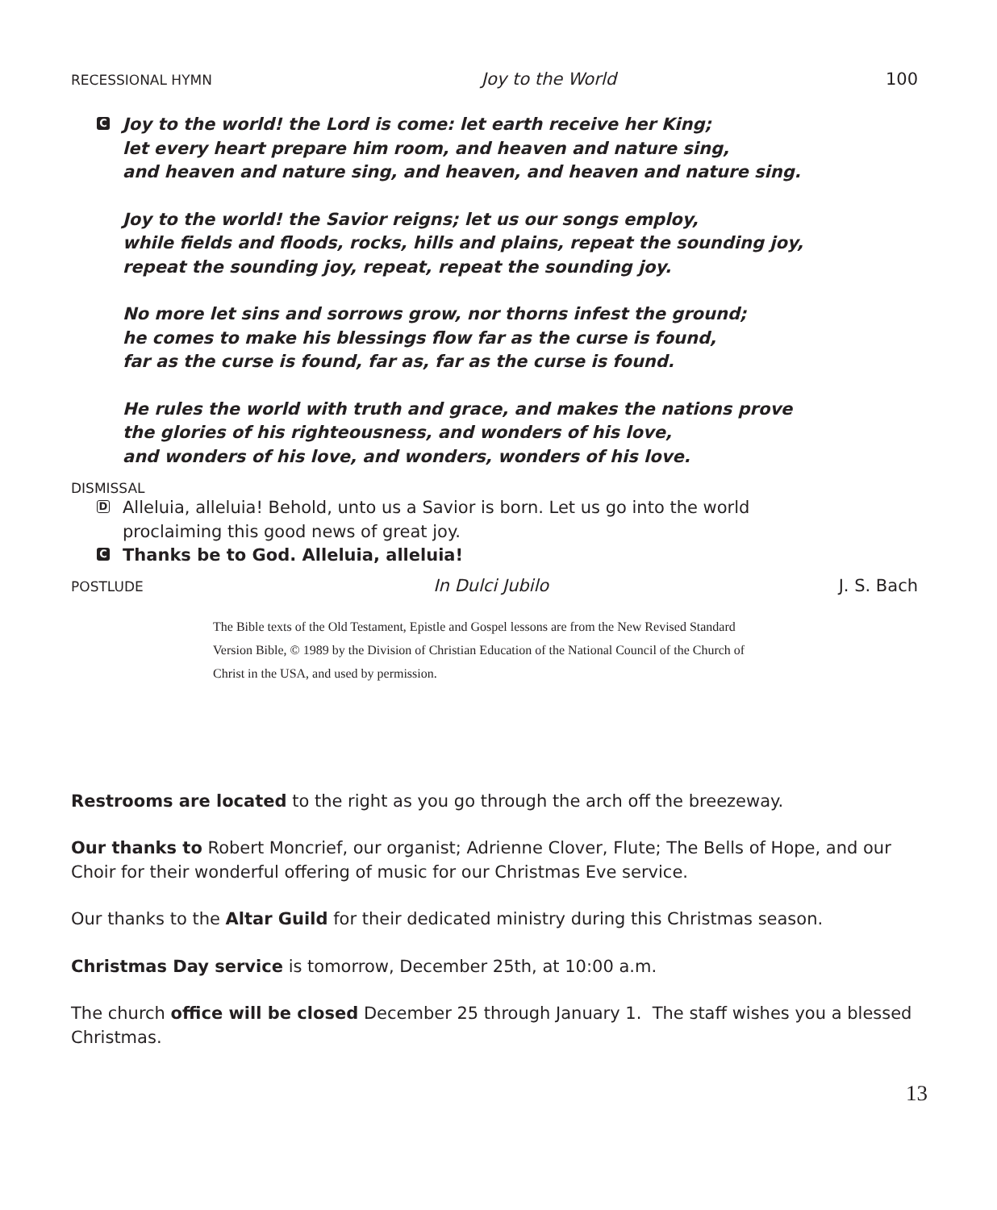RECESSIONAL HYMN Joy to the World 100
C
Joy to the world! the Lord is come: let earth receive her King;
let every heart prepare him room, and heaven and nature sing,
and heaven and nature sing, and heaven, and heaven and nature sing.
Joy to the world! the Savior reigns; let us our songs employ,
while fields and floods, rocks, hills and plains, repeat the sounding joy,
repeat the sounding joy, repeat, repeat the sounding joy.
No more let sins and sorrows grow, nor thorns infest the ground;
he comes to make his blessings flow far as the curse is found,
far as the curse is found, far as, far as the curse is found.
He rules the world with truth and grace, and makes the nations prove
the glories of his righteousness, and wonders of his love,
and wonders of his love, and wonders, wonders of his love.
DISMISSAL
D Alleluia, alleluia! Behold, unto us a Savior is born. Let us go into the world
proclaiming this good news of great joy.
C Thanks be to God. Alleluia, alleluia!
POSTLUDE In Dulci Jubilo J. S. Bach
The Bible texts of the Old Testament, Epistle and Gospel lessons are from the New Revised Standard Version Bible, © 1989 by the Division of Christian Education of the National Council of the Church of Christ in the USA, and used by permission.
Restrooms are located to the right as you go through the arch off the breezeway.
Our thanks to Robert Moncrief, our organist; Adrienne Clover, Flute; The Bells of Hope, and our Choir for their wonderful offering of music for our Christmas Eve service.
Our thanks to the Altar Guild for their dedicated ministry during this Christmas season.
Christmas Day service is tomorrow, December 25th, at 10:00 a.m.
The church office will be closed December 25 through January 1. The staff wishes you a blessed Christmas.
13